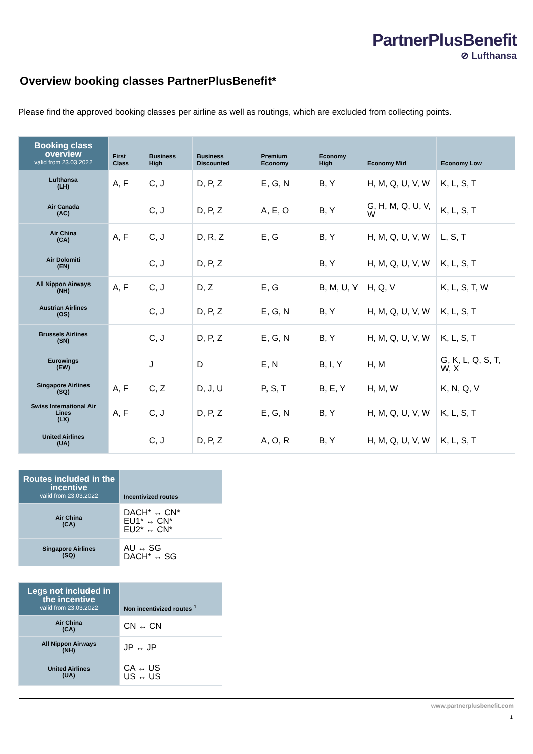PartnerPlusBenefit
⊘ Lufthansa
Overview booking classes PartnerPlusBenefit*
Please find the approved booking classes per airline as well as routings, which are excluded from collecting points.
| Booking class overview valid from 23.03.2022 | First Class | Business High | Business Discounted | Premium Economy | Economy High | Economy Mid | Economy Low |
| --- | --- | --- | --- | --- | --- | --- | --- |
| Lufthansa (LH) | A, F | C, J | D, P, Z | E, G, N | B, Y | H, M, Q, U, V, W | K, L, S, T |
| Air Canada (AC) | | C, J | D, P, Z | A, E, O | B, Y | G, H, M, Q, U, V, W | K, L, S, T |
| Air China (CA) | A, F | C, J | D, R, Z | E, G | B, Y | H, M, Q, U, V, W | L, S, T |
| Air Dolomiti (EN) | | C, J | D, P, Z | | B, Y | H, M, Q, U, V, W | K, L, S, T |
| All Nippon Airways (NH) | A, F | C, J | D, Z | E, G | B, M, U, Y | H, Q, V | K, L, S, T, W |
| Austrian Airlines (OS) | | C, J | D, P, Z | E, G, N | B, Y | H, M, Q, U, V, W | K, L, S, T |
| Brussels Airlines (SN) | | C, J | D, P, Z | E, G, N | B, Y | H, M, Q, U, V, W | K, L, S, T |
| Eurowings (EW) | | J | D | E, N | B, I, Y | H, M | G, K, L, Q, S, T, W, X |
| Singapore Airlines (SQ) | A, F | C, Z | D, J, U | P, S, T | B, E, Y | H, M, W | K, N, Q, V |
| Swiss International Air Lines (LX) | A, F | C, J | D, P, Z | E, G, N | B, Y | H, M, Q, U, V, W | K, L, S, T |
| United Airlines (UA) | | C, J | D, P, Z | A, O, R | B, Y | H, M, Q, U, V, W | K, L, S, T |
| Routes included in the incentive valid from 23.03.2022 | Incentivized routes |
| --- | --- |
| Air China (CA) | DACH* ↔ CN* EU1* ↔ CN* EU2* ↔ CN* |
| Singapore Airlines (SQ) | AU ↔ SG DACH* ↔ SG |
| Legs not included in the incentive valid from 23.03.2022 | Non incentivized routes <sup>1</sup> |
| --- | --- |
| Air China (CA) | CN ↔ CN |
| All Nippon Airways (NH) | JP ↔ JP |
| United Airlines (UA) | CA ↔ US US ↔ US |
www.partnerplusbenefit.com
1